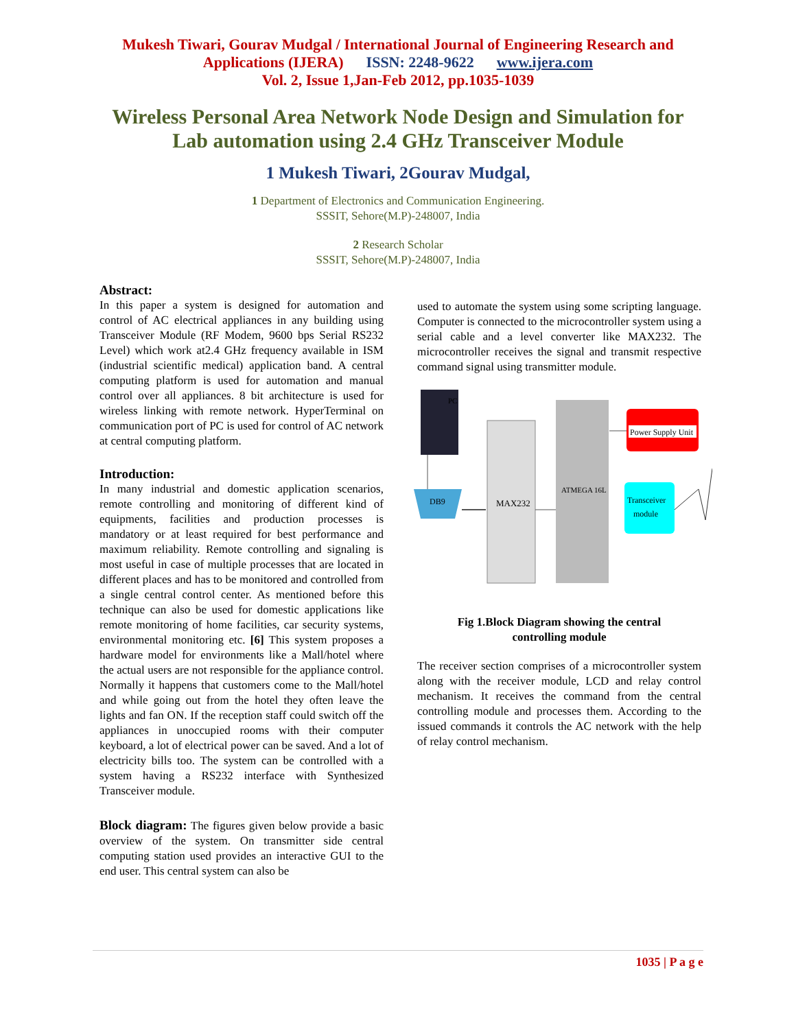Mukesh Tiwari, Gourav Mudgal / International Journal of Engineering Research and
Applications (IJERA) ISSN: 2248-9622 www.ijera.com
Vol. 2, Issue 1,Jan-Feb 2012, pp.1035-1039
Wireless Personal Area Network Node Design and Simulation for
Lab automation using 2.4 GHz Transceiver Module
1 Mukesh Tiwari, 2Gourav Mudgal,
1 Department of Electronics and Communication Engineering.
SSSIT, Sehore(M.P)-248007, India
2 Research Scholar
SSSIT, Sehore(M.P)-248007, India
Abstract:
In this paper a system is designed for automation and control of AC electrical appliances in any building using Transceiver Module (RF Modem, 9600 bps Serial RS232 Level) which work at2.4 GHz frequency available in ISM (industrial scientific medical) application band. A central computing platform is used for automation and manual control over all appliances. 8 bit architecture is used for wireless linking with remote network. HyperTerminal on communication port of PC is used for control of AC network at central computing platform.
Introduction:
In many industrial and domestic application scenarios, remote controlling and monitoring of different kind of equipments, facilities and production processes is mandatory or at least required for best performance and maximum reliability. Remote controlling and signaling is most useful in case of multiple processes that are located in different places and has to be monitored and controlled from a single central control center. As mentioned before this technique can also be used for domestic applications like remote monitoring of home facilities, car security systems, environmental monitoring etc. [6] This system proposes a hardware model for environments like a Mall/hotel where the actual users are not responsible for the appliance control. Normally it happens that customers come to the Mall/hotel and while going out from the hotel they often leave the lights and fan ON. If the reception staff could switch off the appliances in unoccupied rooms with their computer keyboard, a lot of electrical power can be saved. And a lot of electricity bills too. The system can be controlled with a system having a RS232 interface with Synthesized Transceiver module.
Block diagram: The figures given below provide a basic overview of the system. On transmitter side central computing station used provides an interactive GUI to the end user. This central system can also be
used to automate the system using some scripting language. Computer is connected to the microcontroller system using a serial cable and a level converter like MAX232. The microcontroller receives the signal and transmit respective command signal using transmitter module.
PC
DB9
MAX232
ATMEGA 16L
Power Supply Unit
Transceiver
module
Fig 1.Block Diagram showing the central
controlling module
The receiver section comprises of a microcontroller system along with the receiver module, LCD and relay control mechanism. It receives the command from the central controlling module and processes them. According to the issued commands it controls the AC network with the help of relay control mechanism.
1035 | P a g e